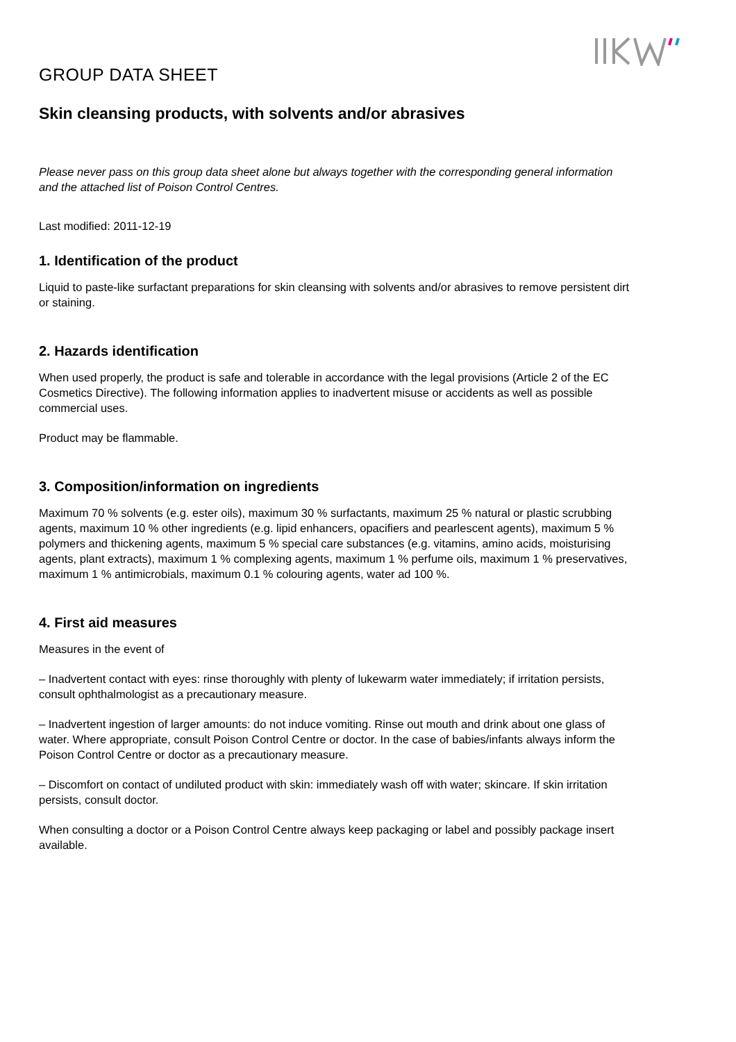GROUP DATA SHEET
Skin cleansing products, with solvents and/or abrasives
Please never pass on this group data sheet alone but always together with the corresponding general information and the attached list of Poison Control Centres.
Last modified: 2011-12-19
1. Identification of the product
Liquid to paste-like surfactant preparations for skin cleansing with solvents and/or abrasives to remove persistent dirt or staining.
2. Hazards identification
When used properly, the product is safe and tolerable in accordance with the legal provisions (Article 2 of the EC Cosmetics Directive). The following information applies to inadvertent misuse or accidents as well as possible commercial uses.
Product may be flammable.
3. Composition/information on ingredients
Maximum 70 % solvents (e.g. ester oils), maximum 30 % surfactants, maximum 25 % natural or plastic scrubbing agents, maximum 10 % other ingredients (e.g. lipid enhancers, opacifiers and pearlescent agents), maximum 5 % polymers and thickening agents, maximum 5 % special care substances (e.g. vitamins, amino acids, moisturising agents, plant extracts), maximum 1 % complexing agents, maximum 1 % perfume oils, maximum 1 % preservatives, maximum 1 % antimicrobials, maximum 0.1 % colouring agents, water ad 100 %.
4. First aid measures
Measures in the event of
– Inadvertent contact with eyes: rinse thoroughly with plenty of lukewarm water immediately; if irritation persists, consult ophthalmologist as a precautionary measure.
– Inadvertent ingestion of larger amounts: do not induce vomiting. Rinse out mouth and drink about one glass of water. Where appropriate, consult Poison Control Centre or doctor. In the case of babies/infants always inform the Poison Control Centre or doctor as a precautionary measure.
– Discomfort on contact of undiluted product with skin: immediately wash off with water; skincare. If skin irritation persists, consult doctor.
When consulting a doctor or a Poison Control Centre always keep packaging or label and possibly package insert available.